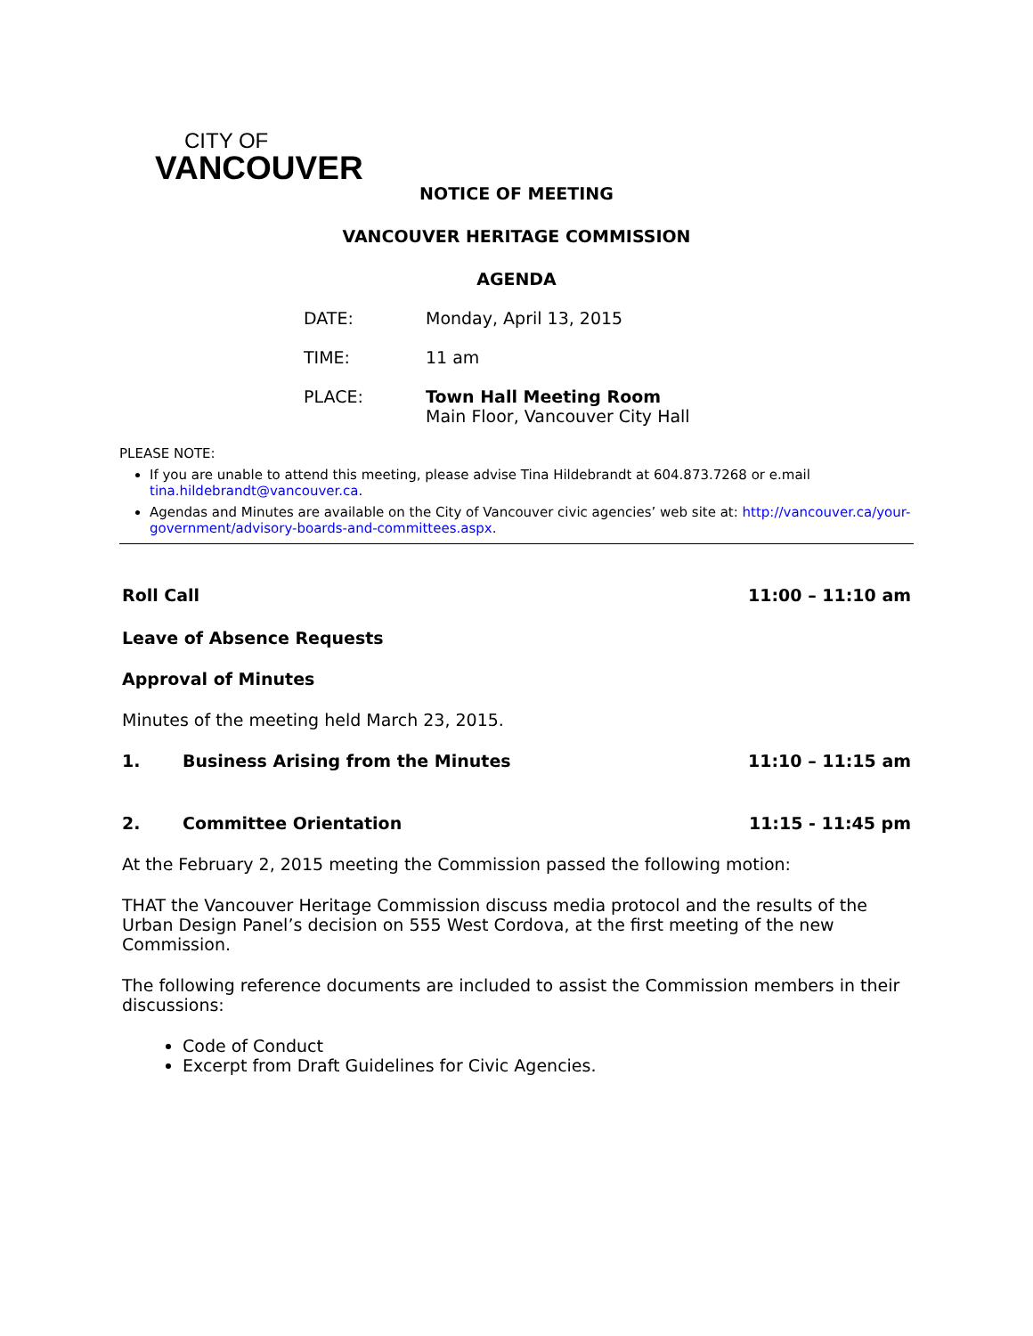CITY OF
VANCOUVER
NOTICE OF MEETING
VANCOUVER HERITAGE COMMISSION
AGENDA
DATE: Monday, April 13, 2015
TIME: 11 am
PLACE: Town Hall Meeting Room
Main Floor, Vancouver City Hall
PLEASE NOTE:
If you are unable to attend this meeting, please advise Tina Hildebrandt at 604.873.7268 or e.mail tina.hildebrandt@vancouver.ca.
Agendas and Minutes are available on the City of Vancouver civic agencies’ web site at: http://vancouver.ca/your-government/advisory-boards-and-committees.aspx.
Roll Call 11:00 – 11:10 am
Leave of Absence Requests
Approval of Minutes
Minutes of the meeting held March 23, 2015.
1. Business Arising from the Minutes 11:10 – 11:15 am
2. Committee Orientation 11:15 - 11:45 pm
At the February 2, 2015 meeting the Commission passed the following motion:
THAT the Vancouver Heritage Commission discuss media protocol and the results of the Urban Design Panel’s decision on 555 West Cordova, at the first meeting of the new Commission.
The following reference documents are included to assist the Commission members in their discussions:
Code of Conduct
Excerpt from Draft Guidelines for Civic Agencies.